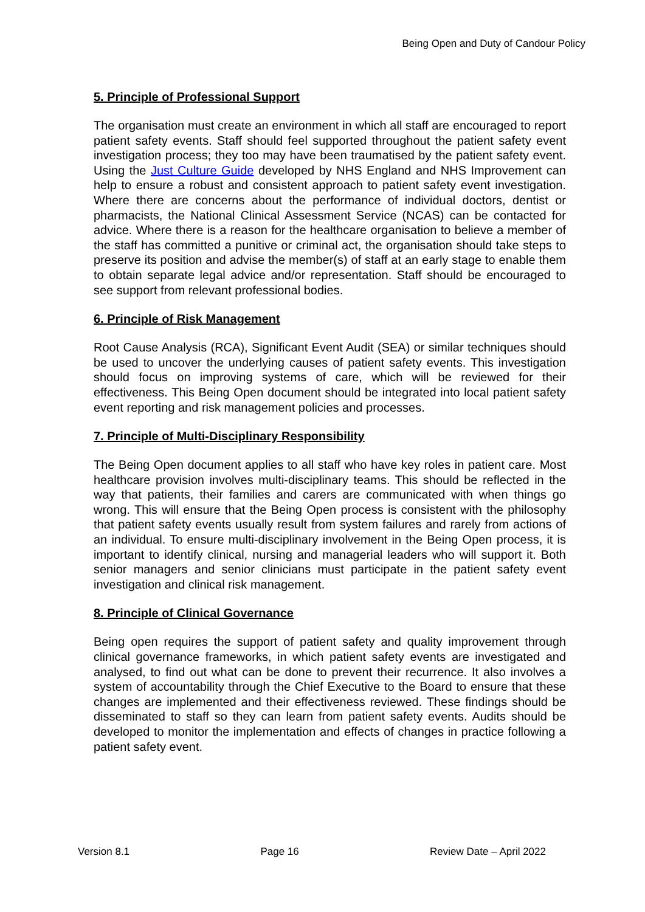Being Open and Duty of Candour Policy
5. Principle of Professional Support
The organisation must create an environment in which all staff are encouraged to report patient safety events. Staff should feel supported throughout the patient safety event investigation process; they too may have been traumatised by the patient safety event. Using the Just Culture Guide developed by NHS England and NHS Improvement can help to ensure a robust and consistent approach to patient safety event investigation. Where there are concerns about the performance of individual doctors, dentist or pharmacists, the National Clinical Assessment Service (NCAS) can be contacted for advice. Where there is a reason for the healthcare organisation to believe a member of the staff has committed a punitive or criminal act, the organisation should take steps to preserve its position and advise the member(s) of staff at an early stage to enable them to obtain separate legal advice and/or representation. Staff should be encouraged to see support from relevant professional bodies.
6. Principle of Risk Management
Root Cause Analysis (RCA), Significant Event Audit (SEA) or similar techniques should be used to uncover the underlying causes of patient safety events. This investigation should focus on improving systems of care, which will be reviewed for their effectiveness. This Being Open document should be integrated into local patient safety event reporting and risk management policies and processes.
7. Principle of Multi-Disciplinary Responsibility
The Being Open document applies to all staff who have key roles in patient care. Most healthcare provision involves multi-disciplinary teams. This should be reflected in the way that patients, their families and carers are communicated with when things go wrong. This will ensure that the Being Open process is consistent with the philosophy that patient safety events usually result from system failures and rarely from actions of an individual. To ensure multi-disciplinary involvement in the Being Open process, it is important to identify clinical, nursing and managerial leaders who will support it. Both senior managers and senior clinicians must participate in the patient safety event investigation and clinical risk management.
8. Principle of Clinical Governance
Being open requires the support of patient safety and quality improvement through clinical governance frameworks, in which patient safety events are investigated and analysed, to find out what can be done to prevent their recurrence. It also involves a system of accountability through the Chief Executive to the Board to ensure that these changes are implemented and their effectiveness reviewed. These findings should be disseminated to staff so they can learn from patient safety events. Audits should be developed to monitor the implementation and effects of changes in practice following a patient safety event.
Version 8.1 Page 16 Review Date – April 2022